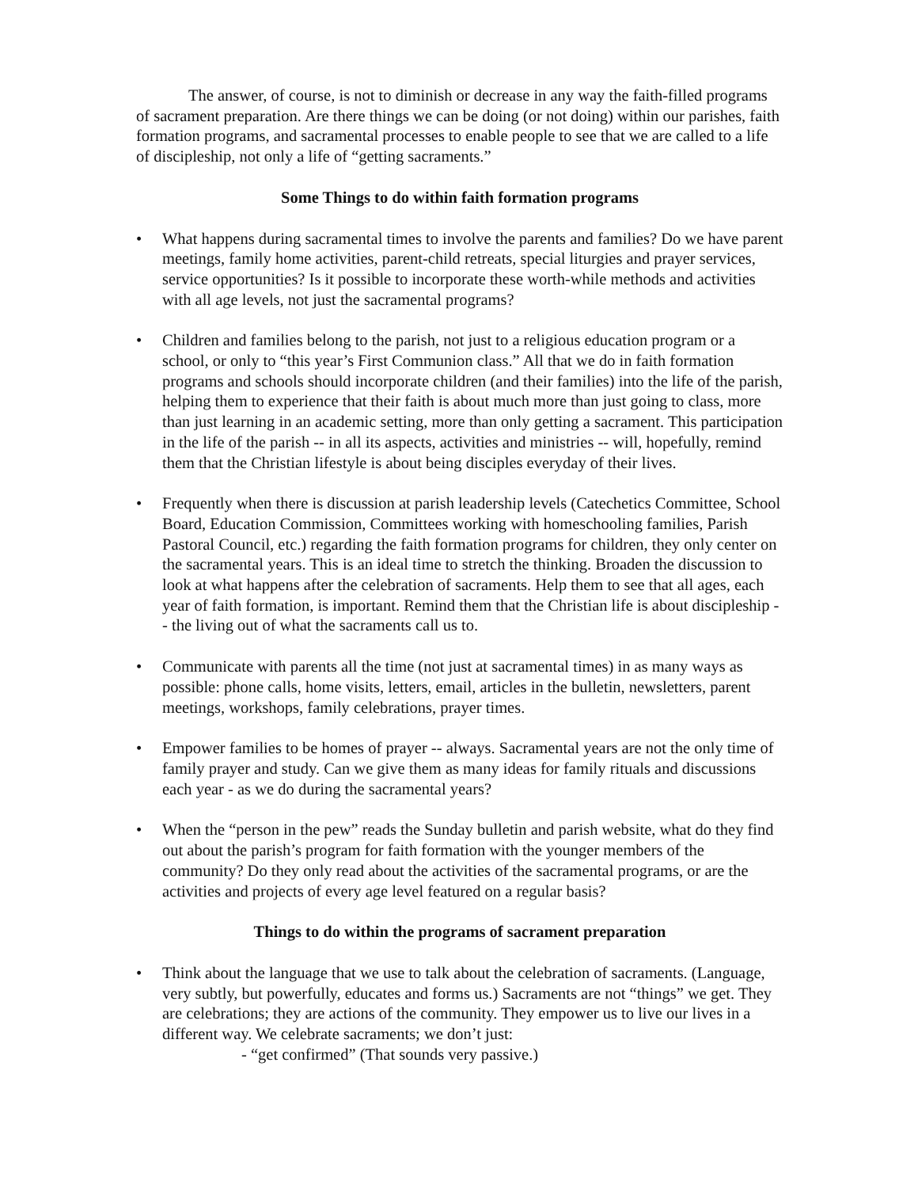The answer, of course, is not to diminish or decrease in any way the faith-filled programs of sacrament preparation. Are there things we can be doing (or not doing) within our parishes, faith formation programs, and sacramental processes to enable people to see that we are called to a life of discipleship, not only a life of “getting sacraments.”
Some Things to do within faith formation programs
• What happens during sacramental times to involve the parents and families? Do we have parent meetings, family home activities, parent-child retreats, special liturgies and prayer services, service opportunities? Is it possible to incorporate these worth-while methods and activities with all age levels, not just the sacramental programs?
• Children and families belong to the parish, not just to a religious education program or a school, or only to “this year’s First Communion class.” All that we do in faith formation programs and schools should incorporate children (and their families) into the life of the parish, helping them to experience that their faith is about much more than just going to class, more than just learning in an academic setting, more than only getting a sacrament. This participation in the life of the parish -- in all its aspects, activities and ministries -- will, hopefully, remind them that the Christian lifestyle is about being disciples everyday of their lives.
• Frequently when there is discussion at parish leadership levels (Catechetics Committee, School Board, Education Commission, Committees working with homeschooling families, Parish Pastoral Council, etc.) regarding the faith formation programs for children, they only center on the sacramental years. This is an ideal time to stretch the thinking. Broaden the discussion to look at what happens after the celebration of sacraments. Help them to see that all ages, each year of faith formation, is important. Remind them that the Christian life is about discipleship -- the living out of what the sacraments call us to.
• Communicate with parents all the time (not just at sacramental times) in as many ways as possible: phone calls, home visits, letters, email, articles in the bulletin, newsletters, parent meetings, workshops, family celebrations, prayer times.
• Empower families to be homes of prayer -- always. Sacramental years are not the only time of family prayer and study. Can we give them as many ideas for family rituals and discussions each year - as we do during the sacramental years?
• When the “person in the pew” reads the Sunday bulletin and parish website, what do they find out about the parish’s program for faith formation with the younger members of the community? Do they only read about the activities of the sacramental programs, or are the activities and projects of every age level featured on a regular basis?
Things to do within the programs of sacrament preparation
• Think about the language that we use to talk about the celebration of sacraments. (Language, very subtly, but powerfully, educates and forms us.) Sacraments are not “things” we get. They are celebrations; they are actions of the community. They empower us to live our lives in a different way. We celebrate sacraments; we don’t just:
- “get confirmed” (That sounds very passive.)